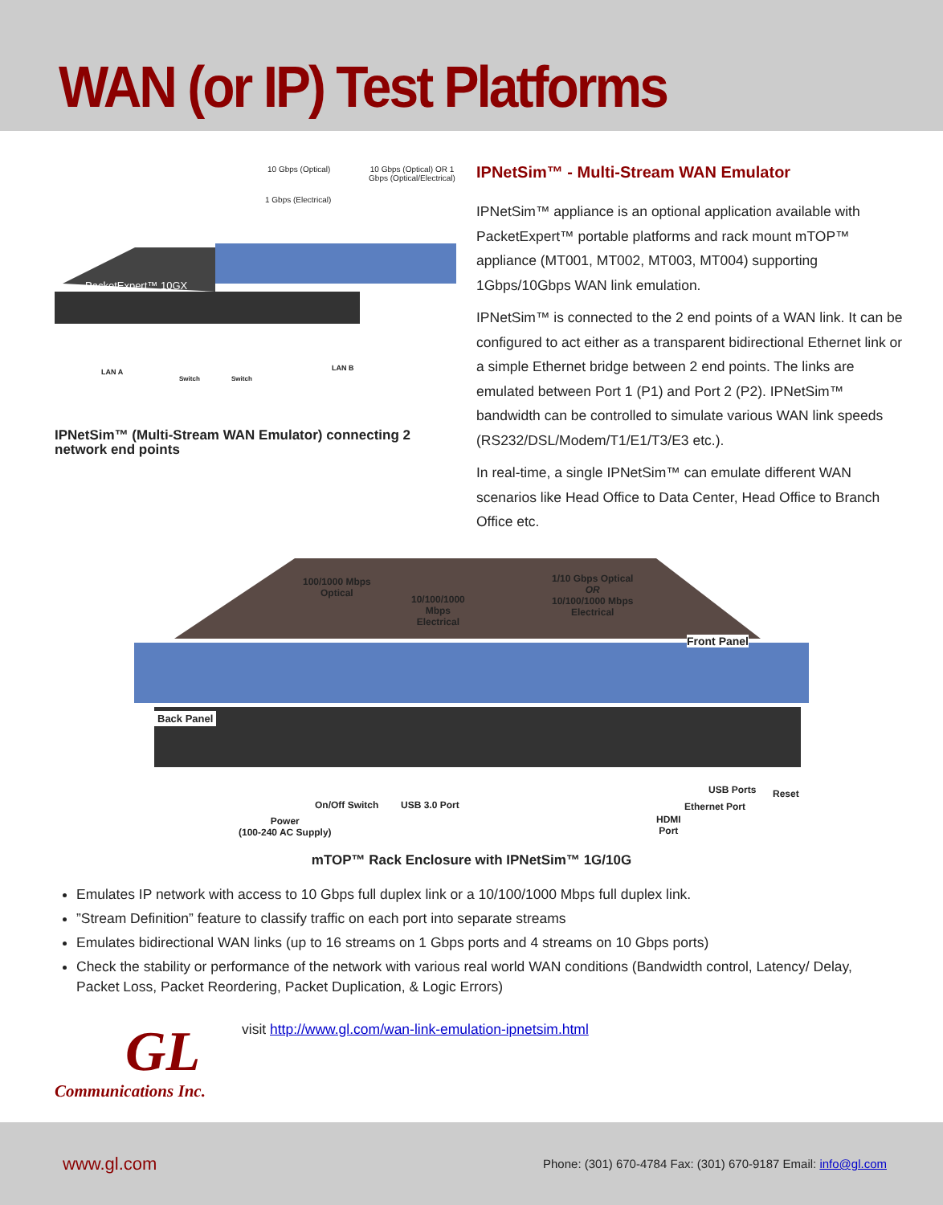WAN (or IP) Test Platforms
10 Gbps (Optical)
1 Gbps (Electrical)
10 Gbps (Optical) OR 1 Gbps (Optical/Electrical)
PacketExpert™ 10GX
LAN A LAN B
Switch Switch
IPNetSim™ (Multi-Stream WAN Emulator) connecting 2 network end points
IPNetSim™ - Multi-Stream WAN Emulator
IPNetSim™ appliance is an optional application available with PacketExpert™ portable platforms and rack mount mTOP™ appliance (MT001, MT002, MT003, MT004) supporting 1Gbps/10Gbps WAN link emulation.
IPNetSim™ is connected to the 2 end points of a WAN link. It can be configured to act either as a transparent bidirectional Ethernet link or a simple Ethernet bridge between 2 end points. The links are emulated between Port 1 (P1) and Port 2 (P2). IPNetSim™ bandwidth can be controlled to simulate various WAN link speeds (RS232/DSL/Modem/T1/E1/T3/E3 etc.).
In real-time, a single IPNetSim™ can emulate different WAN scenarios like Head Office to Data Center, Head Office to Branch Office etc.
100/1000 Mbps
Optical
10/100/1000
Mbps
Electrical
1/10 Gbps Optical
OR
10/100/1000 Mbps
Electrical
Front Panel
Back Panel
Power
(100-240 AC Supply)
On/Off Switch USB 3.0 Port
HDMI
Port
Ethernet Port
USB Ports Reset
mTOP™ Rack Enclosure with IPNetSim™ 1G/10G
Emulates IP network with access to 10 Gbps full duplex link or a 10/100/1000 Mbps full duplex link.
”Stream Definition” feature to classify traffic on each port into separate streams
Emulates bidirectional WAN links (up to 16 streams on 1 Gbps ports and 4 streams on 10 Gbps ports)
Check the stability or performance of the network with various real world WAN conditions (Bandwidth control, Latency/ Delay, Packet Loss, Packet Reordering, Packet Duplication, & Logic Errors)
GL
Communications Inc.
visit http://www.gl.com/wan-link-emulation-ipnetsim.html
www.gl.com Phone: (301) 670-4784 Fax: (301) 670-9187 Email: info@gl.com